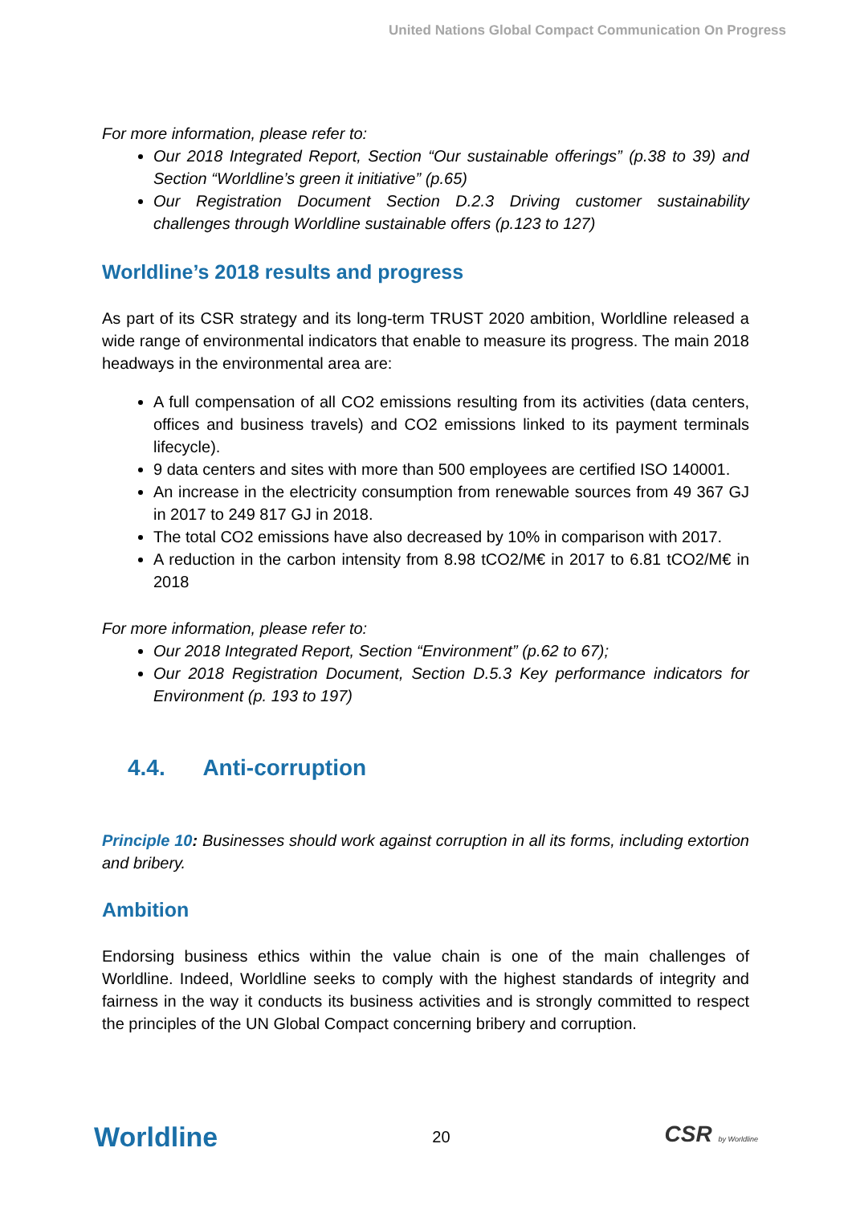United Nations Global Compact Communication On Progress
For more information, please refer to:
Our 2018 Integrated Report, Section “Our sustainable offerings” (p.38 to 39) and Section “Worldline’s green it initiative” (p.65)
Our Registration Document Section D.2.3 Driving customer sustainability challenges through Worldline sustainable offers (p.123 to 127)
Worldline’s 2018 results and progress
As part of its CSR strategy and its long-term TRUST 2020 ambition, Worldline released a wide range of environmental indicators that enable to measure its progress. The main 2018 headways in the environmental area are:
A full compensation of all CO2 emissions resulting from its activities (data centers, offices and business travels) and CO2 emissions linked to its payment terminals lifecycle).
9 data centers and sites with more than 500 employees are certified ISO 140001.
An increase in the electricity consumption from renewable sources from 49 367 GJ in 2017 to 249 817 GJ in 2018.
The total CO2 emissions have also decreased by 10% in comparison with 2017.
A reduction in the carbon intensity from 8.98 tCO2/M€ in 2017 to 6.81 tCO2/M€ in 2018
For more information, please refer to:
Our 2018 Integrated Report, Section “Environment” (p.62 to 67);
Our 2018 Registration Document, Section D.5.3 Key performance indicators for Environment (p. 193 to 197)
4.4. Anti-corruption
Principle 10: Businesses should work against corruption in all its forms, including extortion and bribery.
Ambition
Endorsing business ethics within the value chain is one of the main challenges of Worldline. Indeed, Worldline seeks to comply with the highest standards of integrity and fairness in the way it conducts its business activities and is strongly committed to respect the principles of the UN Global Compact concerning bribery and corruption.
Worldline 20 CSR by Worldline